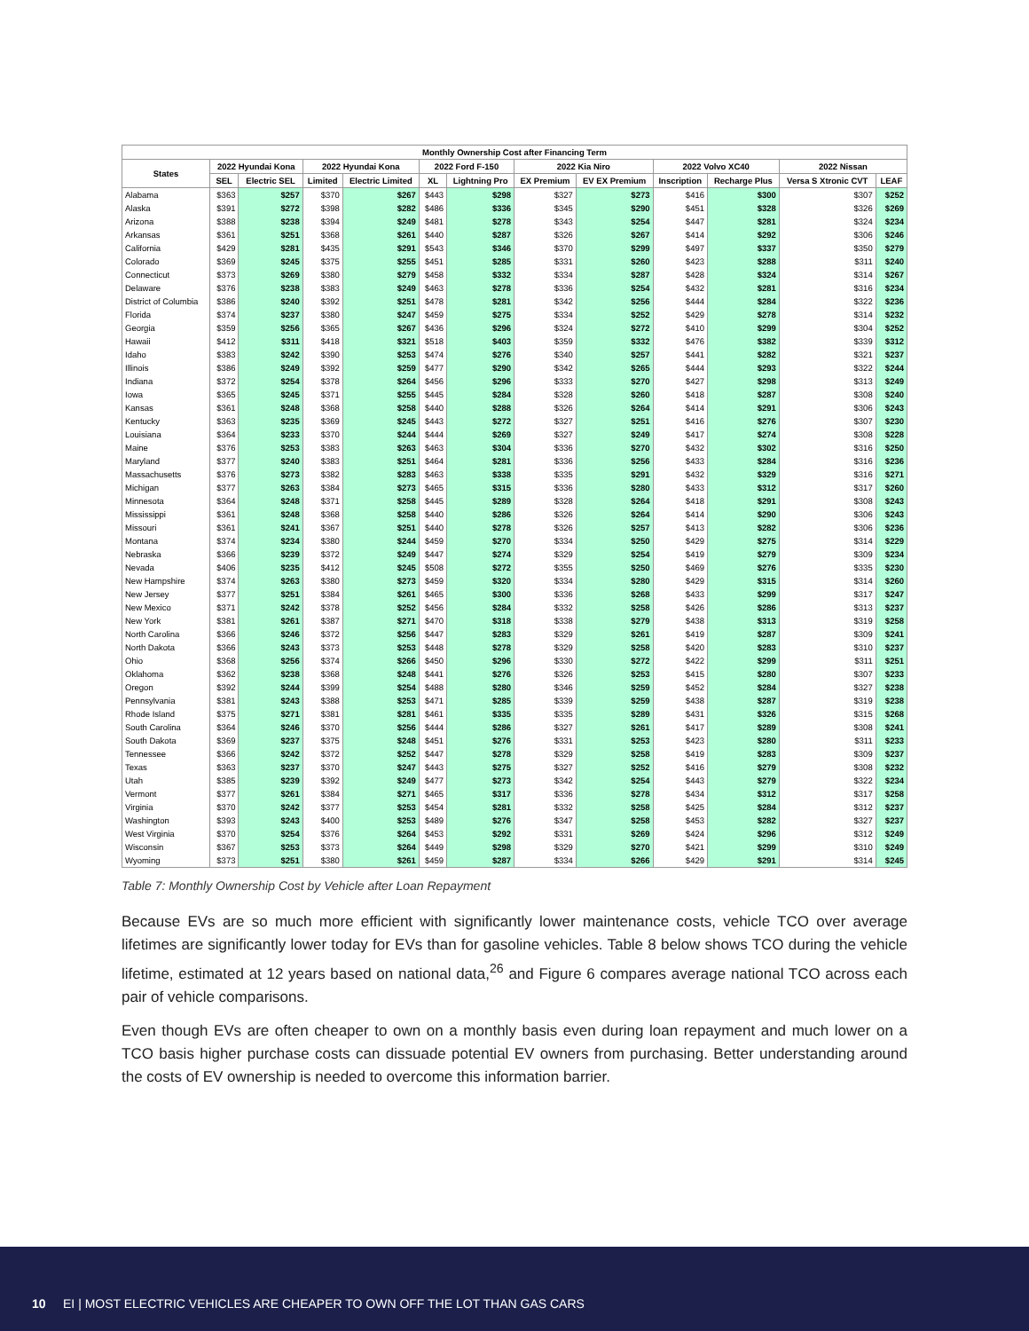| Monthly Ownership Cost after Financing Term | | | | | | | | | | | | |
| --- | --- | --- | --- | --- | --- | --- | --- | --- | --- | --- | --- | --- |
| States | 2022 Hyundai Kona | | 2022 Hyundai Kona | | 2022 Ford F-150 | | 2022 Kia Niro | | 2022 Volvo XC40 | | 2022 Nissan | |
| | SEL | Electric SEL | Limited | Electric Limited | XL | Lightning Pro | EX Premium | EV EX Premium | Inscription | Recharge Plus | Versa S Xtronic CVT | LEAF |
| Alabama | $363 | $257 | $370 | $267 | $443 | $298 | $327 | $273 | $416 | $300 | $307 | $252 |
| Alaska | $391 | $272 | $398 | $282 | $486 | $336 | $345 | $290 | $451 | $328 | $326 | $269 |
| Arizona | $388 | $238 | $394 | $249 | $481 | $278 | $343 | $254 | $447 | $281 | $324 | $234 |
| Arkansas | $361 | $251 | $368 | $261 | $440 | $287 | $326 | $267 | $414 | $292 | $306 | $246 |
| California | $429 | $281 | $435 | $291 | $543 | $346 | $370 | $299 | $497 | $337 | $350 | $279 |
| Colorado | $369 | $245 | $375 | $255 | $451 | $285 | $331 | $260 | $423 | $288 | $311 | $240 |
| Connecticut | $373 | $269 | $380 | $279 | $458 | $332 | $334 | $287 | $428 | $324 | $314 | $267 |
| Delaware | $376 | $238 | $383 | $249 | $463 | $278 | $336 | $254 | $432 | $281 | $316 | $234 |
| District of Columbia | $386 | $240 | $392 | $251 | $478 | $281 | $342 | $256 | $444 | $284 | $322 | $236 |
| Florida | $374 | $237 | $380 | $247 | $459 | $275 | $334 | $252 | $429 | $278 | $314 | $232 |
| Georgia | $359 | $256 | $365 | $267 | $436 | $296 | $324 | $272 | $410 | $299 | $304 | $252 |
| Hawaii | $412 | $311 | $418 | $321 | $518 | $403 | $359 | $332 | $476 | $382 | $339 | $312 |
| Idaho | $383 | $242 | $390 | $253 | $474 | $276 | $340 | $257 | $441 | $282 | $321 | $237 |
| Illinois | $386 | $249 | $392 | $259 | $477 | $290 | $342 | $265 | $444 | $293 | $322 | $244 |
| Indiana | $372 | $254 | $378 | $264 | $456 | $296 | $333 | $270 | $427 | $298 | $313 | $249 |
| Iowa | $365 | $245 | $371 | $255 | $445 | $284 | $328 | $260 | $418 | $287 | $308 | $240 |
| Kansas | $361 | $248 | $368 | $258 | $440 | $288 | $326 | $264 | $414 | $291 | $306 | $243 |
| Kentucky | $363 | $235 | $369 | $245 | $443 | $272 | $327 | $251 | $416 | $276 | $307 | $230 |
| Louisiana | $364 | $233 | $370 | $244 | $444 | $269 | $327 | $249 | $417 | $274 | $308 | $228 |
| Maine | $376 | $253 | $383 | $263 | $463 | $304 | $336 | $270 | $432 | $302 | $316 | $250 |
| Maryland | $377 | $240 | $383 | $251 | $464 | $281 | $336 | $256 | $433 | $284 | $316 | $236 |
| Massachusetts | $376 | $273 | $382 | $283 | $463 | $338 | $335 | $291 | $432 | $329 | $316 | $271 |
| Michigan | $377 | $263 | $384 | $273 | $465 | $315 | $336 | $280 | $433 | $312 | $317 | $260 |
| Minnesota | $364 | $248 | $371 | $258 | $445 | $289 | $328 | $264 | $418 | $291 | $308 | $243 |
| Mississippi | $361 | $248 | $368 | $258 | $440 | $286 | $326 | $264 | $414 | $290 | $306 | $243 |
| Missouri | $361 | $241 | $367 | $251 | $440 | $278 | $326 | $257 | $413 | $282 | $306 | $236 |
| Montana | $374 | $234 | $380 | $244 | $459 | $270 | $334 | $250 | $429 | $275 | $314 | $229 |
| Nebraska | $366 | $239 | $372 | $249 | $447 | $274 | $329 | $254 | $419 | $279 | $309 | $234 |
| Nevada | $406 | $235 | $412 | $245 | $508 | $272 | $355 | $250 | $469 | $276 | $335 | $230 |
| New Hampshire | $374 | $263 | $380 | $273 | $459 | $320 | $334 | $280 | $429 | $315 | $314 | $260 |
| New Jersey | $377 | $251 | $384 | $261 | $465 | $300 | $336 | $268 | $433 | $299 | $317 | $247 |
| New Mexico | $371 | $242 | $378 | $252 | $456 | $284 | $332 | $258 | $426 | $286 | $313 | $237 |
| New York | $381 | $261 | $387 | $271 | $470 | $318 | $338 | $279 | $438 | $313 | $319 | $258 |
| North Carolina | $366 | $246 | $372 | $256 | $447 | $283 | $329 | $261 | $419 | $287 | $309 | $241 |
| North Dakota | $366 | $243 | $373 | $253 | $448 | $278 | $329 | $258 | $420 | $283 | $310 | $237 |
| Ohio | $368 | $256 | $374 | $266 | $450 | $296 | $330 | $272 | $422 | $299 | $311 | $251 |
| Oklahoma | $362 | $238 | $368 | $248 | $441 | $276 | $326 | $253 | $415 | $280 | $307 | $233 |
| Oregon | $392 | $244 | $399 | $254 | $488 | $280 | $346 | $259 | $452 | $284 | $327 | $238 |
| Pennsylvania | $381 | $243 | $388 | $253 | $471 | $285 | $339 | $259 | $438 | $287 | $319 | $238 |
| Rhode Island | $375 | $271 | $381 | $281 | $461 | $335 | $335 | $289 | $431 | $326 | $315 | $268 |
| South Carolina | $364 | $246 | $370 | $256 | $444 | $286 | $327 | $261 | $417 | $289 | $308 | $241 |
| South Dakota | $369 | $237 | $375 | $248 | $451 | $276 | $331 | $253 | $423 | $280 | $311 | $233 |
| Tennessee | $366 | $242 | $372 | $252 | $447 | $278 | $329 | $258 | $419 | $283 | $309 | $237 |
| Texas | $363 | $237 | $370 | $247 | $443 | $275 | $327 | $252 | $416 | $279 | $308 | $232 |
| Utah | $385 | $239 | $392 | $249 | $477 | $273 | $342 | $254 | $443 | $279 | $322 | $234 |
| Vermont | $377 | $261 | $384 | $271 | $465 | $317 | $336 | $278 | $434 | $312 | $317 | $258 |
| Virginia | $370 | $242 | $377 | $253 | $454 | $281 | $332 | $258 | $425 | $284 | $312 | $237 |
| Washington | $393 | $243 | $400 | $253 | $489 | $276 | $347 | $258 | $453 | $282 | $327 | $237 |
| West Virginia | $370 | $254 | $376 | $264 | $453 | $292 | $331 | $269 | $424 | $296 | $312 | $249 |
| Wisconsin | $367 | $253 | $373 | $264 | $449 | $298 | $329 | $270 | $421 | $299 | $310 | $249 |
| Wyoming | $373 | $251 | $380 | $261 | $459 | $287 | $334 | $266 | $429 | $291 | $314 | $245 |
Table 7: Monthly Ownership Cost by Vehicle after Loan Repayment
Because EVs are so much more efficient with significantly lower maintenance costs, vehicle TCO over average lifetimes are significantly lower today for EVs than for gasoline vehicles. Table 8 below shows TCO during the vehicle lifetime, estimated at 12 years based on national data,<sup>26</sup> and Figure 6 compares average national TCO across each pair of vehicle comparisons.
Even though EVs are often cheaper to own on a monthly basis even during loan repayment and much lower on a TCO basis higher purchase costs can dissuade potential EV owners from purchasing. Better understanding around the costs of EV ownership is needed to overcome this information barrier.
10 EI | MOST ELECTRIC VEHICLES ARE CHEAPER TO OWN OFF THE LOT THAN GAS CARS